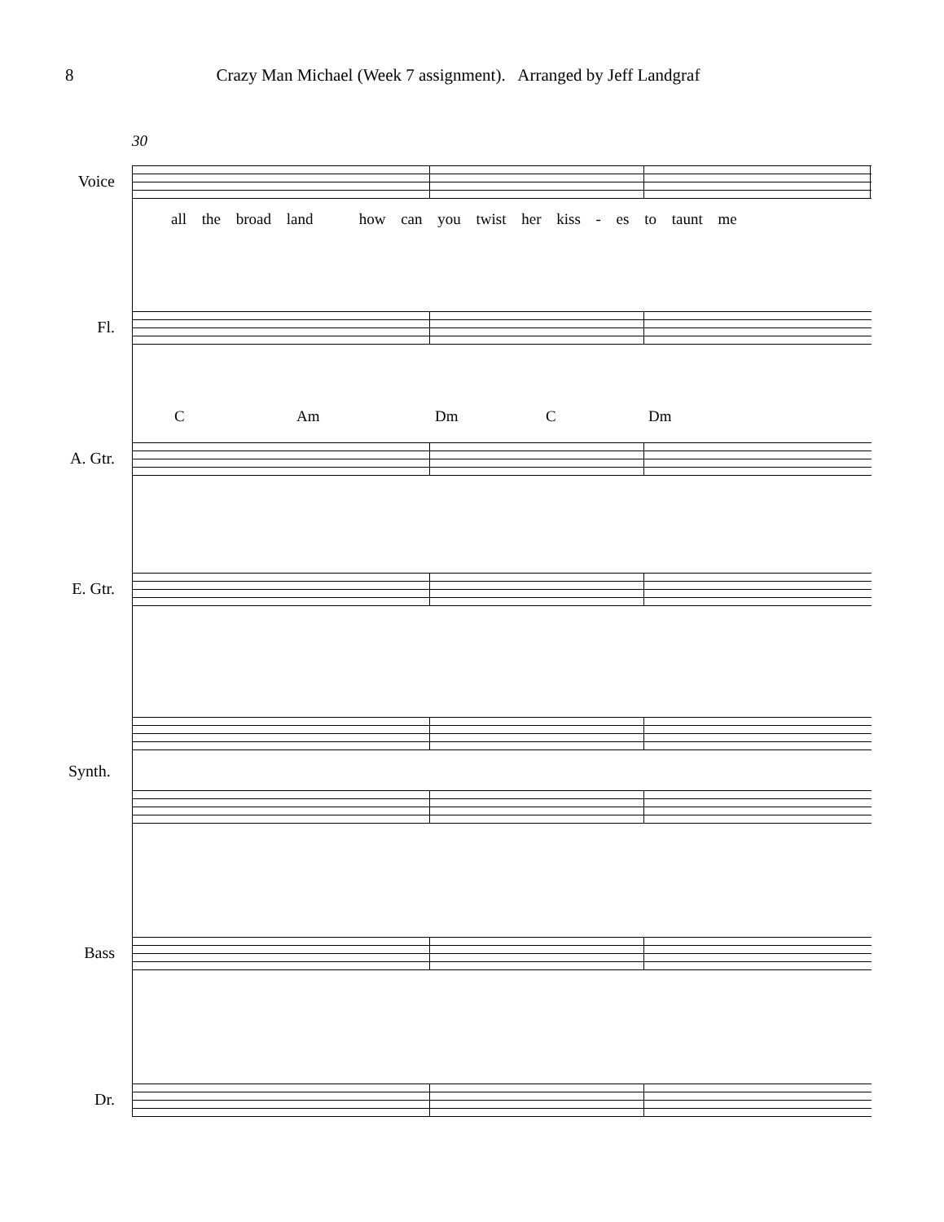8 Crazy Man Michael (Week 7 assignment). Arranged by Jeff Landgraf
30
Voice
all the broad land how can you twist her kiss - es to taunt me
Fl.
C Am Dm C Dm
A. Gtr.
E. Gtr.
Synth.
Bass
Dr.